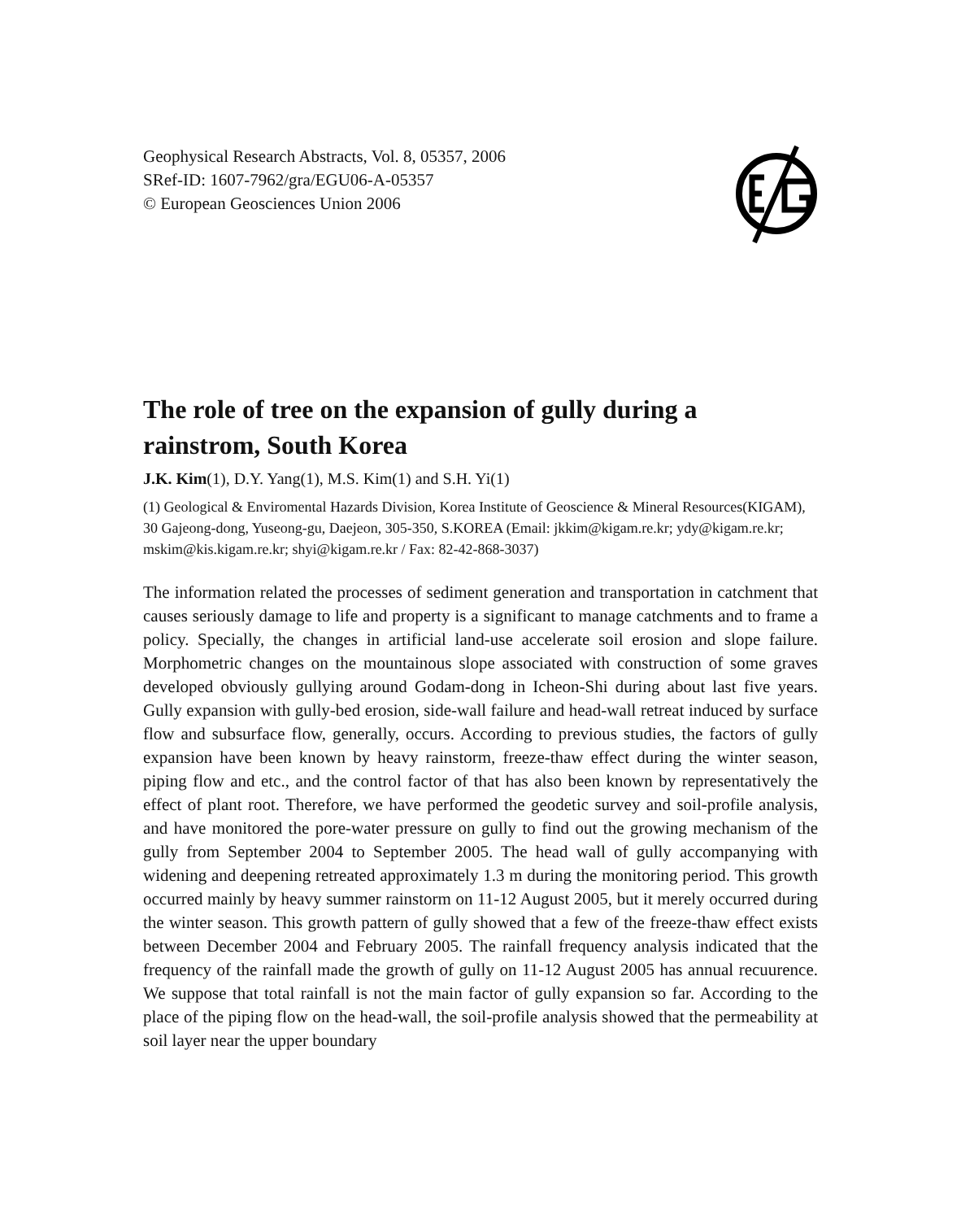Geophysical Research Abstracts, Vol. 8, 05357, 2006
SRef-ID: 1607-7962/gra/EGU06-A-05357
© European Geosciences Union 2006
The role of tree on the expansion of gully during a rainstrom, South Korea
J.K. Kim(1), D.Y. Yang(1), M.S. Kim(1) and S.H. Yi(1)
(1) Geological & Enviromental Hazards Division, Korea Institute of Geoscience & Mineral Resources(KIGAM), 30 Gajeong-dong, Yuseong-gu, Daejeon, 305-350, S.KOREA (Email: jkkim@kigam.re.kr; ydy@kigam.re.kr; mskim@kis.kigam.re.kr; shyi@kigam.re.kr / Fax: 82-42-868-3037)
The information related the processes of sediment generation and transportation in catchment that causes seriously damage to life and property is a significant to manage catchments and to frame a policy. Specially, the changes in artificial land-use accelerate soil erosion and slope failure. Morphometric changes on the mountainous slope associated with construction of some graves developed obviously gullying around Godam-dong in Icheon-Shi during about last five years. Gully expansion with gully-bed erosion, side-wall failure and head-wall retreat induced by surface flow and subsurface flow, generally, occurs. According to previous studies, the factors of gully expansion have been known by heavy rainstorm, freeze-thaw effect during the winter season, piping flow and etc., and the control factor of that has also been known by representatively the effect of plant root. Therefore, we have performed the geodetic survey and soil-profile analysis, and have monitored the pore-water pressure on gully to find out the growing mechanism of the gully from September 2004 to September 2005. The head wall of gully accompanying with widening and deepening retreated approximately 1.3 m during the monitoring period. This growth occurred mainly by heavy summer rainstorm on 11-12 August 2005, but it merely occurred during the winter season. This growth pattern of gully showed that a few of the freeze-thaw effect exists between December 2004 and February 2005. The rainfall frequency analysis indicated that the frequency of the rainfall made the growth of gully on 11-12 August 2005 has annual recuurence. We suppose that total rainfall is not the main factor of gully expansion so far. According to the place of the piping flow on the head-wall, the soil-profile analysis showed that the permeability at soil layer near the upper boundary